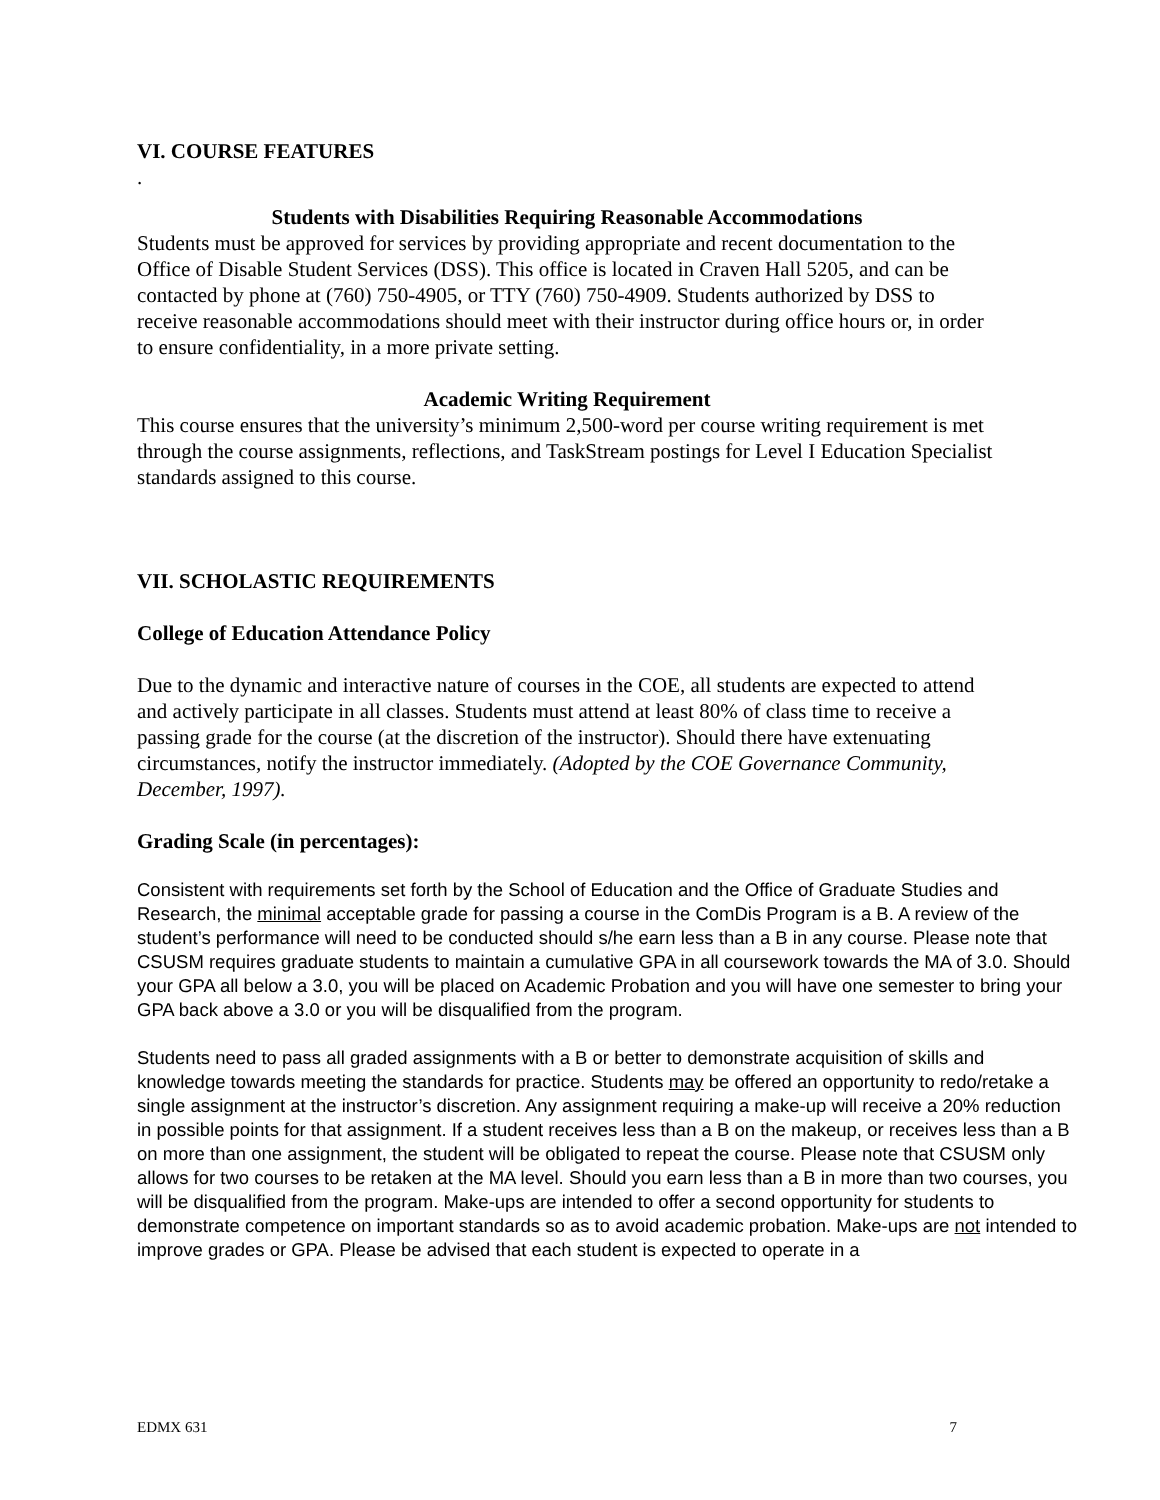VI. COURSE FEATURES
.
Students with Disabilities Requiring Reasonable Accommodations
Students must be approved for services by providing appropriate and recent documentation to the Office of Disable Student Services (DSS). This office is located in Craven Hall 5205, and can be contacted by phone at (760) 750-4905, or TTY (760) 750-4909. Students authorized by DSS to receive reasonable accommodations should meet with their instructor during office hours or, in order to ensure confidentiality, in a more private setting.
Academic Writing Requirement
This course ensures that the university’s minimum 2,500-word per course writing requirement is met through the course assignments, reflections, and TaskStream postings for Level I Education Specialist standards assigned to this course.
VII. SCHOLASTIC REQUIREMENTS
College of Education Attendance Policy
Due to the dynamic and interactive nature of courses in the COE, all students are expected to attend and actively participate in all classes. Students must attend at least 80% of class time to receive a passing grade for the course (at the discretion of the instructor). Should there have extenuating circumstances, notify the instructor immediately. (Adopted by the COE Governance Community, December, 1997).
Grading Scale (in percentages):
Consistent with requirements set forth by the School of Education and the Office of Graduate Studies and Research, the minimal acceptable grade for passing a course in the ComDis Program is a B. A review of the student’s performance will need to be conducted should s/he earn less than a B in any course. Please note that CSUSM requires graduate students to maintain a cumulative GPA in all coursework towards the MA of 3.0. Should your GPA all below a 3.0, you will be placed on Academic Probation and you will have one semester to bring your GPA back above a 3.0 or you will be disqualified from the program.
Students need to pass all graded assignments with a B or better to demonstrate acquisition of skills and knowledge towards meeting the standards for practice. Students may be offered an opportunity to redo/retake a single assignment at the instructor’s discretion. Any assignment requiring a make-up will receive a 20% reduction in possible points for that assignment. If a student receives less than a B on the makeup, or receives less than a B on more than one assignment, the student will be obligated to repeat the course. Please note that CSUSM only allows for two courses to be retaken at the MA level. Should you earn less than a B in more than two courses, you will be disqualified from the program. Make-ups are intended to offer a second opportunity for students to demonstrate competence on important standards so as to avoid academic probation. Make-ups are not intended to improve grades or GPA. Please be advised that each student is expected to operate in a
EDMX 631 7